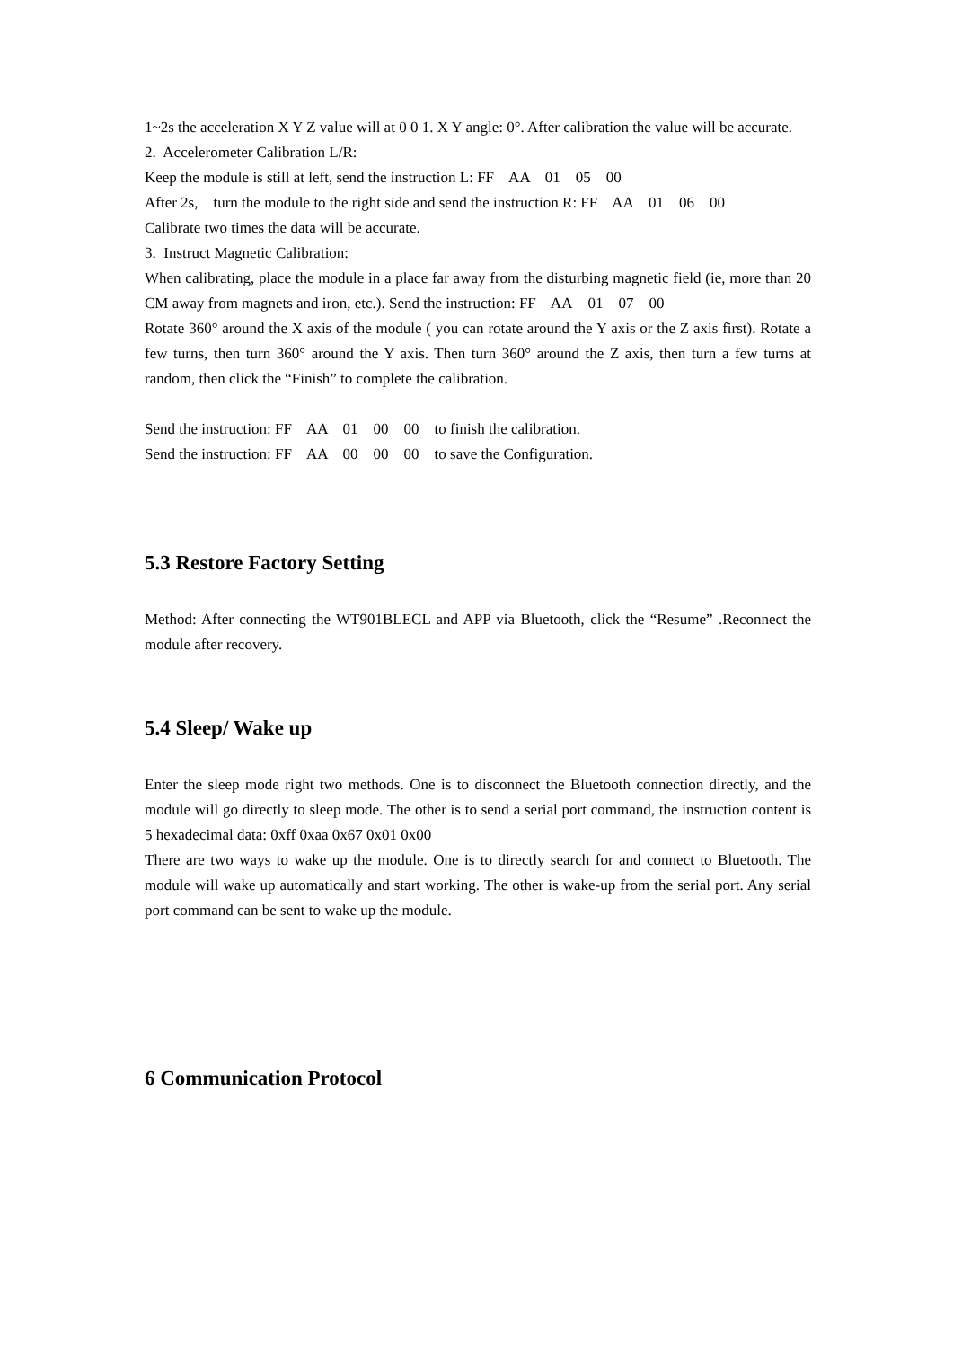1~2s the acceleration X Y Z value will at 0 0 1. X Y angle: 0°. After calibration the value will be accurate.
2. Accelerometer Calibration L/R:
Keep the module is still at left, send the instruction L: FF AA 01 05 00
After 2s, turn the module to the right side and send the instruction R: FF AA 01 06 00
Calibrate two times the data will be accurate.
3. Instruct Magnetic Calibration:
When calibrating, place the module in a place far away from the disturbing magnetic field (ie, more than 20 CM away from magnets and iron, etc.). Send the instruction: FF AA 01 07 00
Rotate 360° around the X axis of the module ( you can rotate around the Y axis or the Z axis first). Rotate a few turns, then turn 360° around the Y axis. Then turn 360° around the Z axis, then turn a few turns at random, then click the “Finish” to complete the calibration.
Send the instruction: FF AA 01 00 00 to finish the calibration.
Send the instruction: FF AA 00 00 00 to save the Configuration.
5.3 Restore Factory Setting
Method: After connecting the WT901BLECL and APP via Bluetooth, click the “Resume” .Reconnect the module after recovery.
5.4 Sleep/ Wake up
Enter the sleep mode right two methods. One is to disconnect the Bluetooth connection directly, and the module will go directly to sleep mode. The other is to send a serial port command, the instruction content is 5 hexadecimal data: 0xff 0xaa 0x67 0x01 0x00
There are two ways to wake up the module. One is to directly search for and connect to Bluetooth. The module will wake up automatically and start working. The other is wake-up from the serial port. Any serial port command can be sent to wake up the module.
6 Communication Protocol